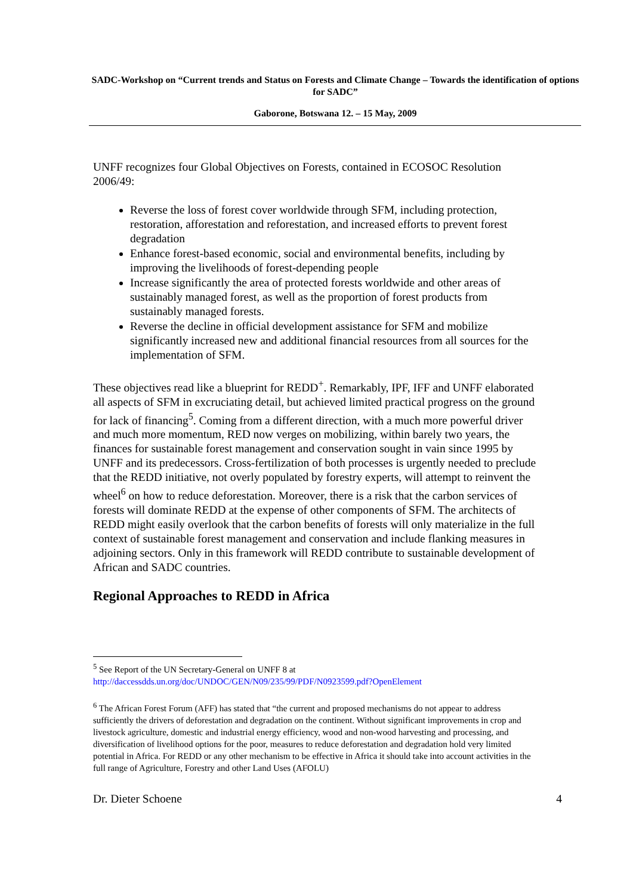SADC-Workshop on “Current trends and Status on Forests and Climate Change – Towards the identification of options for SADC”
Gaborone, Botswana 12. – 15 May, 2009
UNFF recognizes four Global Objectives on Forests, contained in ECOSOC Resolution 2006/49:
Reverse the loss of forest cover worldwide through SFM, including protection, restoration, afforestation and reforestation, and increased efforts to prevent forest degradation
Enhance forest-based economic, social and environmental benefits, including by improving the livelihoods of forest-depending people
Increase significantly the area of protected forests worldwide and other areas of sustainably managed forest, as well as the proportion of forest products from sustainably managed forests.
Reverse the decline in official development assistance for SFM and mobilize significantly increased new and additional financial resources from all sources for the implementation of SFM.
These objectives read like a blueprint for REDD<sup>+</sup>. Remarkably, IPF, IFF and UNFF elaborated all aspects of SFM in excruciating detail, but achieved limited practical progress on the ground for lack of financing<sup>5</sup>. Coming from a different direction, with a much more powerful driver and much more momentum, RED now verges on mobilizing, within barely two years, the finances for sustainable forest management and conservation sought in vain since 1995 by UNFF and its predecessors. Cross-fertilization of both processes is urgently needed to preclude that the REDD initiative, not overly populated by forestry experts, will attempt to reinvent the wheel<sup>6</sup> on how to reduce deforestation. Moreover, there is a risk that the carbon services of forests will dominate REDD at the expense of other components of SFM. The architects of REDD might easily overlook that the carbon benefits of forests will only materialize in the full context of sustainable forest management and conservation and include flanking measures in adjoining sectors. Only in this framework will REDD contribute to sustainable development of African and SADC countries.
Regional Approaches to REDD in Africa
<sup>5</sup> See Report of the UN Secretary-General on UNFF 8 at http://daccessdds.un.org/doc/UNDOC/GEN/N09/235/99/PDF/N0923599.pdf?OpenElement
<sup>6</sup> The African Forest Forum (AFF) has stated that “the current and proposed mechanisms do not appear to address sufficiently the drivers of deforestation and degradation on the continent. Without significant improvements in crop and livestock agriculture, domestic and industrial energy efficiency, wood and non-wood harvesting and processing, and diversification of livelihood options for the poor, measures to reduce deforestation and degradation hold very limited potential in Africa. For REDD or any other mechanism to be effective in Africa it should take into account activities in the full range of Agriculture, Forestry and other Land Uses (AFOLU)
Dr. Dieter Schoene 4